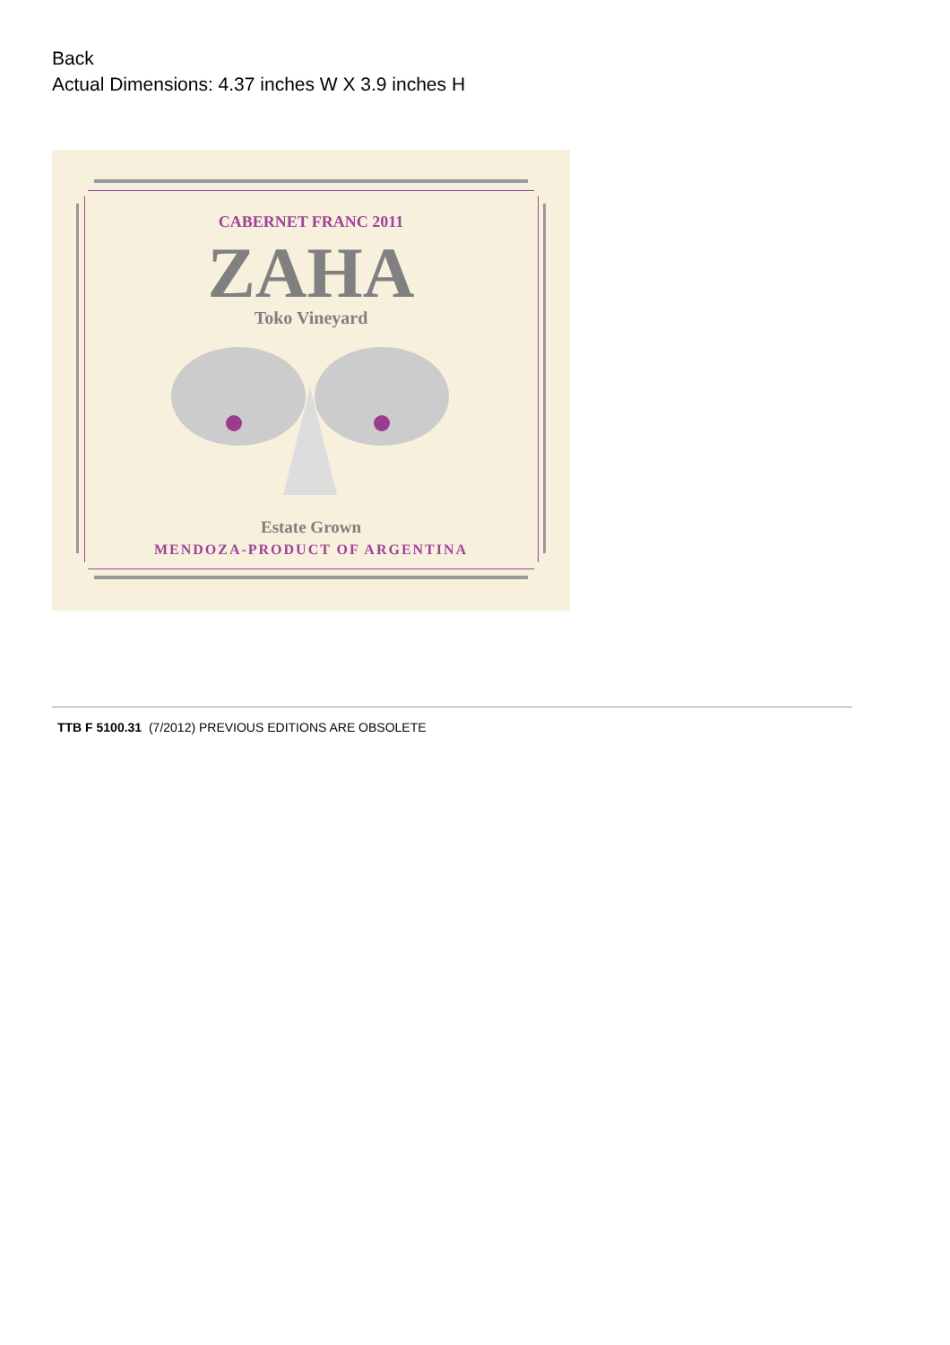Back
Actual Dimensions: 4.37 inches W X 3.9 inches H
CABERNET FRANC 2011
ZAHA
Toko Vineyard
Estate Grown
MENDOZA-PRODUCT OF ARGENTINA
TTB F 5100.31 (7/2012) PREVIOUS EDITIONS ARE OBSOLETE